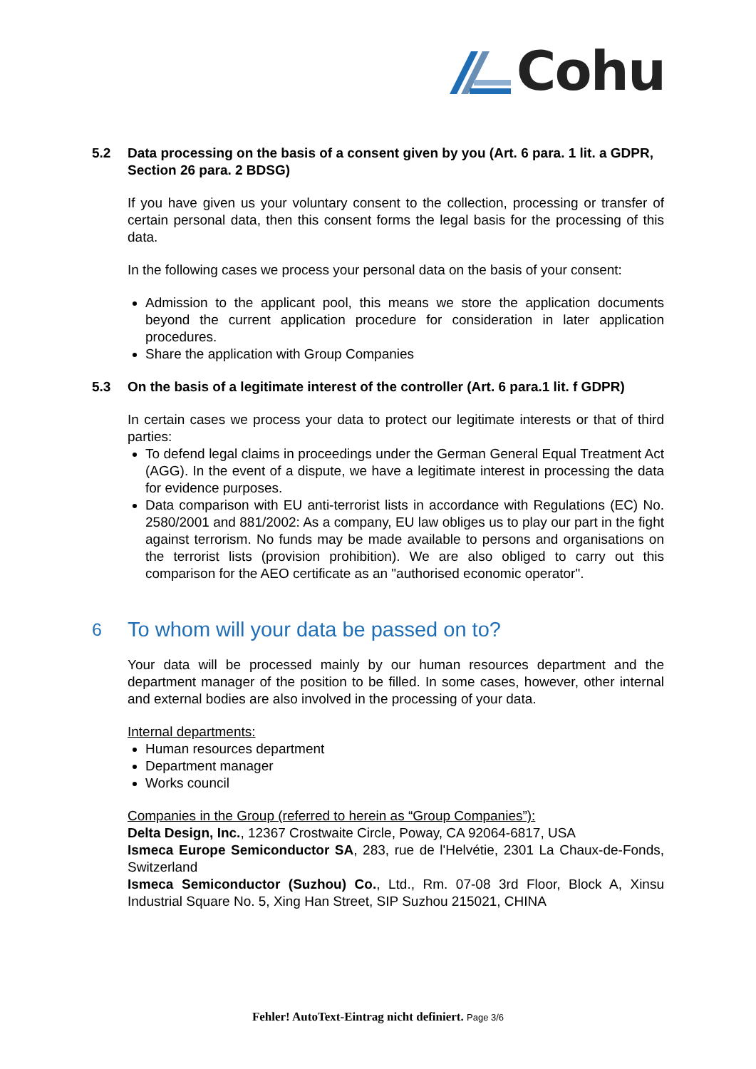Cohu
5.2 Data processing on the basis of a consent given by you (Art. 6 para. 1 lit. a GDPR, Section 26 para. 2 BDSG)
If you have given us your voluntary consent to the collection, processing or transfer of certain personal data, then this consent forms the legal basis for the processing of this data.
In the following cases we process your personal data on the basis of your consent:
Admission to the applicant pool, this means we store the application documents beyond the current application procedure for consideration in later application procedures.
Share the application with Group Companies
5.3 On the basis of a legitimate interest of the controller (Art. 6 para.1 lit. f GDPR)
In certain cases we process your data to protect our legitimate interests or that of third parties:
To defend legal claims in proceedings under the German General Equal Treatment Act (AGG). In the event of a dispute, we have a legitimate interest in processing the data for evidence purposes.
Data comparison with EU anti-terrorist lists in accordance with Regulations (EC) No. 2580/2001 and 881/2002: As a company, EU law obliges us to play our part in the fight against terrorism. No funds may be made available to persons and organisations on the terrorist lists (provision prohibition). We are also obliged to carry out this comparison for the AEO certificate as an "authorised economic operator".
6
To whom will your data be passed on to?
Your data will be processed mainly by our human resources department and the department manager of the position to be filled. In some cases, however, other internal and external bodies are also involved in the processing of your data.
Internal departments:
Human resources department
Department manager
Works council
Companies in the Group (referred to herein as “Group Companies”):
Delta Design, Inc., 12367 Crostwaite Circle, Poway, CA 92064-6817, USA
Ismeca Europe Semiconductor SA, 283, rue de l'Helvétie, 2301 La Chaux-de-Fonds, Switzerland
Ismeca Semiconductor (Suzhou) Co., Ltd., Rm. 07-08 3rd Floor, Block A, Xinsu Industrial Square No. 5, Xing Han Street, SIP Suzhou 215021, CHINA
Fehler! AutoText-Eintrag nicht definiert. Page 3/6